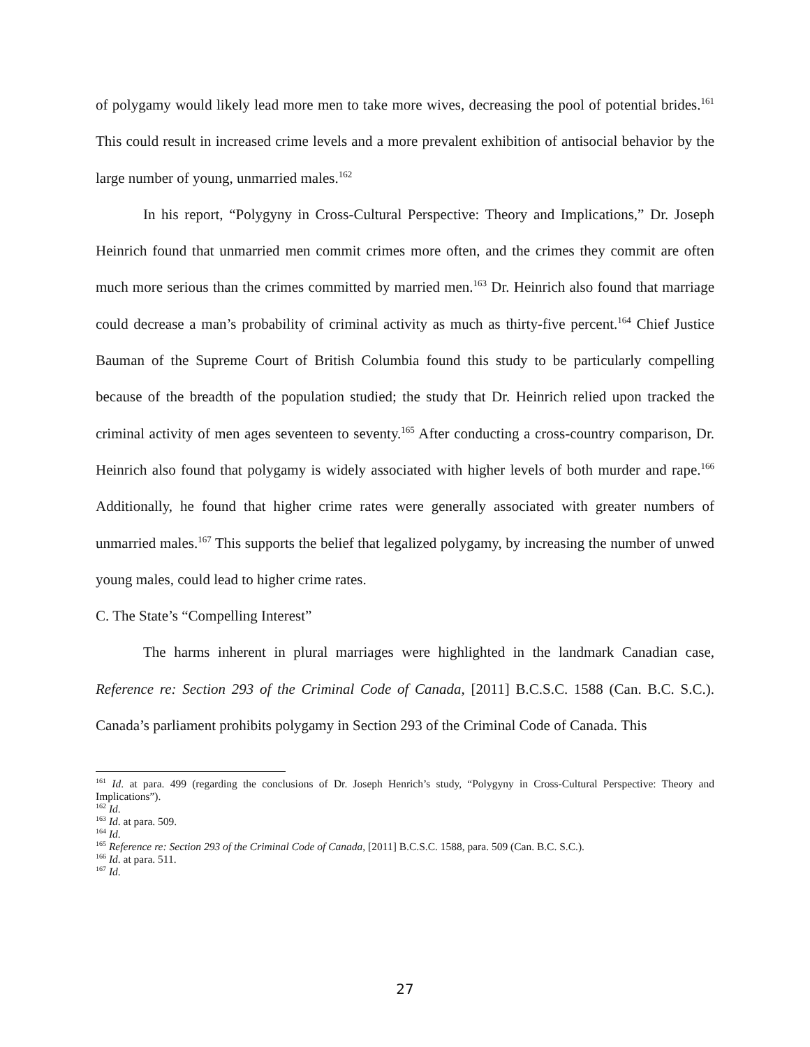of polygamy would likely lead more men to take more wives, decreasing the pool of potential brides.<sup>161</sup> This could result in increased crime levels and a more prevalent exhibition of antisocial behavior by the large number of young, unmarried males.<sup>162</sup>
In his report, “Polygyny in Cross-Cultural Perspective: Theory and Implications,” Dr. Joseph Heinrich found that unmarried men commit crimes more often, and the crimes they commit are often much more serious than the crimes committed by married men.<sup>163</sup> Dr. Heinrich also found that marriage could decrease a man’s probability of criminal activity as much as thirty-five percent.<sup>164</sup> Chief Justice Bauman of the Supreme Court of British Columbia found this study to be particularly compelling because of the breadth of the population studied; the study that Dr. Heinrich relied upon tracked the criminal activity of men ages seventeen to seventy.<sup>165</sup> After conducting a cross-country comparison, Dr. Heinrich also found that polygamy is widely associated with higher levels of both murder and rape.<sup>166</sup> Additionally, he found that higher crime rates were generally associated with greater numbers of unmarried males.<sup>167</sup> This supports the belief that legalized polygamy, by increasing the number of unwed young males, could lead to higher crime rates.
C. The State’s “Compelling Interest”
The harms inherent in plural marriages were highlighted in the landmark Canadian case, Reference re: Section 293 of the Criminal Code of Canada, [2011] B.C.S.C. 1588 (Can. B.C. S.C.). Canada’s parliament prohibits polygamy in Section 293 of the Criminal Code of Canada. This
<sup>161</sup> Id. at para. 499 (regarding the conclusions of Dr. Joseph Henrich’s study, “Polygyny in Cross-Cultural Perspective: Theory and Implications”).
<sup>162</sup> Id.
<sup>163</sup> Id. at para. 509.
<sup>164</sup> Id.
<sup>165</sup> Reference re: Section 293 of the Criminal Code of Canada, [2011] B.C.S.C. 1588, para. 509 (Can. B.C. S.C.).
<sup>166</sup> Id. at para. 511.
<sup>167</sup> Id.
27